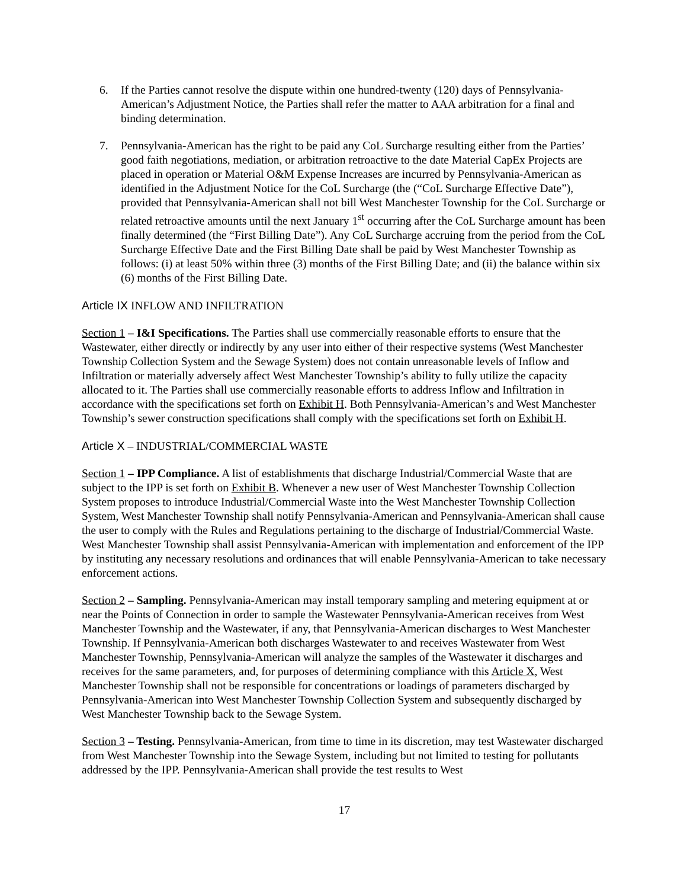6. If the Parties cannot resolve the dispute within one hundred-twenty (120) days of Pennsylvania-American’s Adjustment Notice, the Parties shall refer the matter to AAA arbitration for a final and binding determination.
7. Pennsylvania-American has the right to be paid any CoL Surcharge resulting either from the Parties’ good faith negotiations, mediation, or arbitration retroactive to the date Material CapEx Projects are placed in operation or Material O&M Expense Increases are incurred by Pennsylvania-American as identified in the Adjustment Notice for the CoL Surcharge (the (“CoL Surcharge Effective Date”), provided that Pennsylvania-American shall not bill West Manchester Township for the CoL Surcharge or related retroactive amounts until the next January 1<sup>st</sup> occurring after the CoL Surcharge amount has been finally determined (the “First Billing Date”). Any CoL Surcharge accruing from the period from the CoL Surcharge Effective Date and the First Billing Date shall be paid by West Manchester Township as follows: (i) at least 50% within three (3) months of the First Billing Date; and (ii) the balance within six (6) months of the First Billing Date.
Article IX INFLOW AND INFILTRATION
Section 1 – I&I Specifications. The Parties shall use commercially reasonable efforts to ensure that the Wastewater, either directly or indirectly by any user into either of their respective systems (West Manchester Township Collection System and the Sewage System) does not contain unreasonable levels of Inflow and Infiltration or materially adversely affect West Manchester Township’s ability to fully utilize the capacity allocated to it. The Parties shall use commercially reasonable efforts to address Inflow and Infiltration in accordance with the specifications set forth on Exhibit H. Both Pennsylvania-American’s and West Manchester Township’s sewer construction specifications shall comply with the specifications set forth on Exhibit H.
Article X – INDUSTRIAL/COMMERCIAL WASTE
Section 1 – IPP Compliance. A list of establishments that discharge Industrial/Commercial Waste that are subject to the IPP is set forth on Exhibit B. Whenever a new user of West Manchester Township Collection System proposes to introduce Industrial/Commercial Waste into the West Manchester Township Collection System, West Manchester Township shall notify Pennsylvania-American and Pennsylvania-American shall cause the user to comply with the Rules and Regulations pertaining to the discharge of Industrial/Commercial Waste. West Manchester Township shall assist Pennsylvania-American with implementation and enforcement of the IPP by instituting any necessary resolutions and ordinances that will enable Pennsylvania-American to take necessary enforcement actions.
Section 2 – Sampling. Pennsylvania-American may install temporary sampling and metering equipment at or near the Points of Connection in order to sample the Wastewater Pennsylvania-American receives from West Manchester Township and the Wastewater, if any, that Pennsylvania-American discharges to West Manchester Township. If Pennsylvania-American both discharges Wastewater to and receives Wastewater from West Manchester Township, Pennsylvania-American will analyze the samples of the Wastewater it discharges and receives for the same parameters, and, for purposes of determining compliance with this Article X, West Manchester Township shall not be responsible for concentrations or loadings of parameters discharged by Pennsylvania-American into West Manchester Township Collection System and subsequently discharged by West Manchester Township back to the Sewage System.
Section 3 – Testing. Pennsylvania-American, from time to time in its discretion, may test Wastewater discharged from West Manchester Township into the Sewage System, including but not limited to testing for pollutants addressed by the IPP. Pennsylvania-American shall provide the test results to West
17